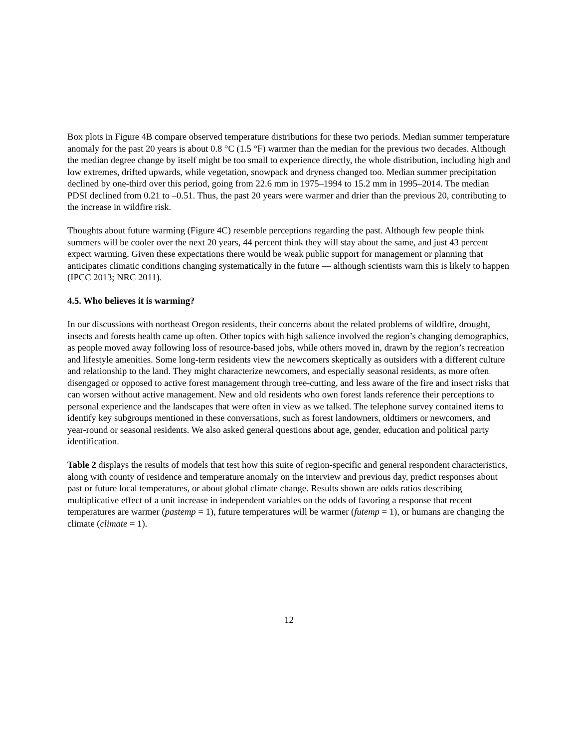Box plots in Figure 4B compare observed temperature distributions for these two periods. Median summer temperature anomaly for the past 20 years is about 0.8 °C (1.5 °F) warmer than the median for the previous two decades. Although the median degree change by itself might be too small to experience directly, the whole distribution, including high and low extremes, drifted upwards, while vegetation, snowpack and dryness changed too. Median summer precipitation declined by one-third over this period, going from 22.6 mm in 1975–1994 to 15.2 mm in 1995–2014. The median PDSI declined from 0.21 to –0.51. Thus, the past 20 years were warmer and drier than the previous 20, contributing to the increase in wildfire risk.
Thoughts about future warming (Figure 4C) resemble perceptions regarding the past. Although few people think summers will be cooler over the next 20 years, 44 percent think they will stay about the same, and just 43 percent expect warming. Given these expectations there would be weak public support for management or planning that anticipates climatic conditions changing systematically in the future — although scientists warn this is likely to happen (IPCC 2013; NRC 2011).
4.5. Who believes it is warming?
In our discussions with northeast Oregon residents, their concerns about the related problems of wildfire, drought, insects and forests health came up often. Other topics with high salience involved the region’s changing demographics, as people moved away following loss of resource-based jobs, while others moved in, drawn by the region’s recreation and lifestyle amenities. Some long-term residents view the newcomers skeptically as outsiders with a different culture and relationship to the land. They might characterize newcomers, and especially seasonal residents, as more often disengaged or opposed to active forest management through tree-cutting, and less aware of the fire and insect risks that can worsen without active management. New and old residents who own forest lands reference their perceptions to personal experience and the landscapes that were often in view as we talked. The telephone survey contained items to identify key subgroups mentioned in these conversations, such as forest landowners, oldtimers or newcomers, and year-round or seasonal residents. We also asked general questions about age, gender, education and political party identification.
Table 2 displays the results of models that test how this suite of region-specific and general respondent characteristics, along with county of residence and temperature anomaly on the interview and previous day, predict responses about past or future local temperatures, or about global climate change. Results shown are odds ratios describing multiplicative effect of a unit increase in independent variables on the odds of favoring a response that recent temperatures are warmer (pastemp = 1), future temperatures will be warmer (futemp = 1), or humans are changing the climate (climate = 1).
12